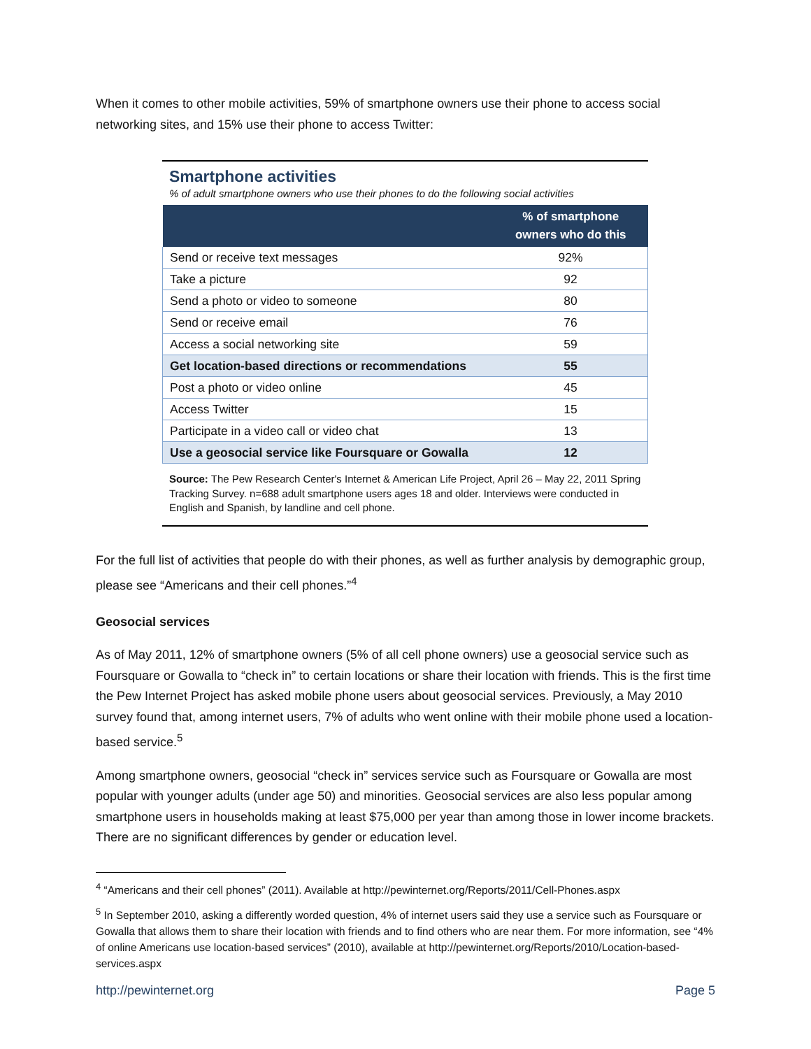When it comes to other mobile activities, 59% of smartphone owners use their phone to access social networking sites, and 15% use their phone to access Twitter:
Smartphone activities
% of adult smartphone owners who use their phones to do the following social activities
| | % of smartphone owners who do this |
| --- | --- |
| Send or receive text messages | 92% |
| Take a picture | 92 |
| Send a photo or video to someone | 80 |
| Send or receive email | 76 |
| Access a social networking site | 59 |
| Get location-based directions or recommendations | 55 |
| Post a photo or video online | 45 |
| Access Twitter | 15 |
| Participate in a video call or video chat | 13 |
| Use a geosocial service like Foursquare or Gowalla | 12 |
Source: The Pew Research Center's Internet & American Life Project, April 26 – May 22, 2011 Spring Tracking Survey. n=688 adult smartphone users ages 18 and older. Interviews were conducted in English and Spanish, by landline and cell phone.
For the full list of activities that people do with their phones, as well as further analysis by demographic group, please see “Americans and their cell phones.”<sup>4</sup>
Geosocial services
As of May 2011, 12% of smartphone owners (5% of all cell phone owners) use a geosocial service such as Foursquare or Gowalla to “check in” to certain locations or share their location with friends. This is the first time the Pew Internet Project has asked mobile phone users about geosocial services. Previously, a May 2010 survey found that, among internet users, 7% of adults who went online with their mobile phone used a location-based service.<sup>5</sup>
Among smartphone owners, geosocial “check in” services service such as Foursquare or Gowalla are most popular with younger adults (under age 50) and minorities. Geosocial services are also less popular among smartphone users in households making at least $75,000 per year than among those in lower income brackets. There are no significant differences by gender or education level.
<sup>4</sup> “Americans and their cell phones” (2011). Available at http://pewinternet.org/Reports/2011/Cell-Phones.aspx
<sup>5</sup> In September 2010, asking a differently worded question, 4% of internet users said they use a service such as Foursquare or Gowalla that allows them to share their location with friends and to find others who are near them. For more information, see “4% of online Americans use location-based services” (2010), available at http://pewinternet.org/Reports/2010/Location-based-services.aspx
http://pewinternet.org Page 5